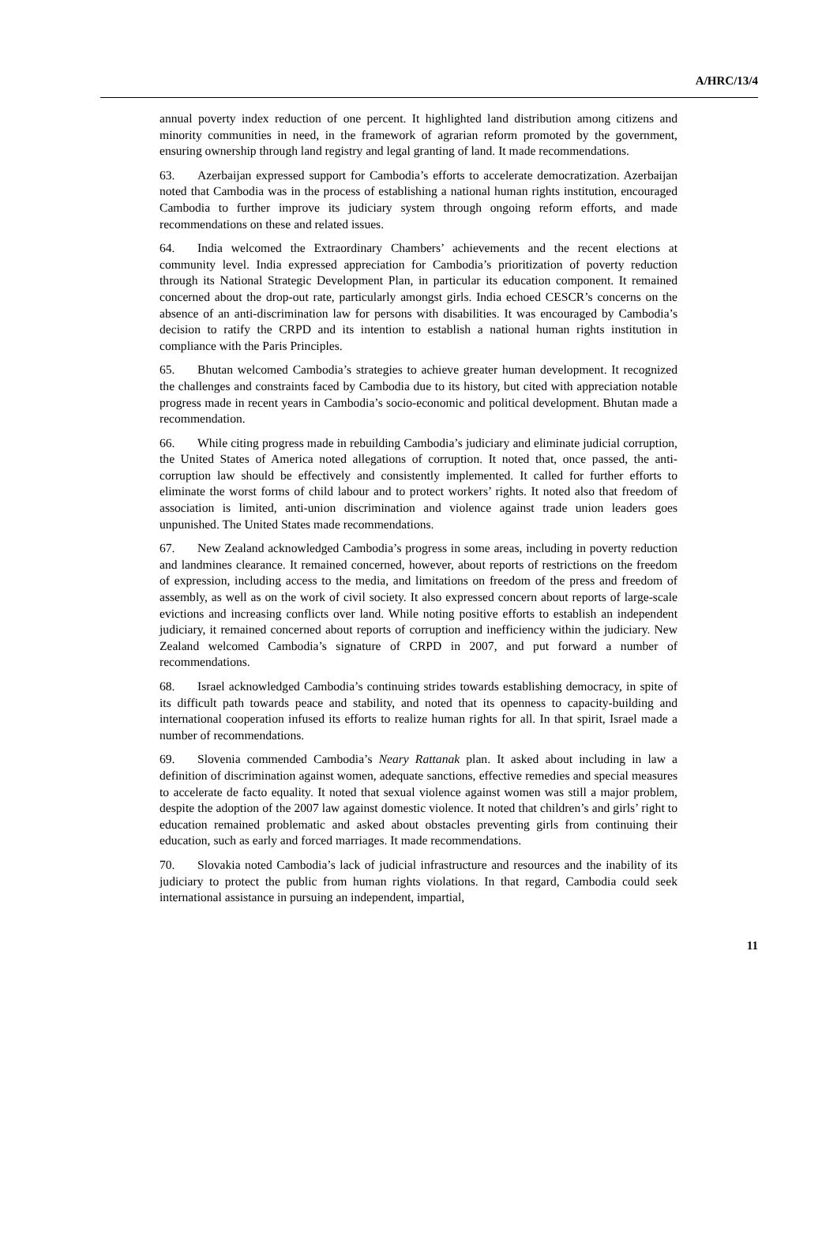A/HRC/13/4
annual poverty index reduction of one percent. It highlighted land distribution among citizens and minority communities in need, in the framework of agrarian reform promoted by the government, ensuring ownership through land registry and legal granting of land. It made recommendations.
63. Azerbaijan expressed support for Cambodia’s efforts to accelerate democratization. Azerbaijan noted that Cambodia was in the process of establishing a national human rights institution, encouraged Cambodia to further improve its judiciary system through ongoing reform efforts, and made recommendations on these and related issues.
64. India welcomed the Extraordinary Chambers’ achievements and the recent elections at community level. India expressed appreciation for Cambodia’s prioritization of poverty reduction through its National Strategic Development Plan, in particular its education component. It remained concerned about the drop-out rate, particularly amongst girls. India echoed CESCR’s concerns on the absence of an anti-discrimination law for persons with disabilities. It was encouraged by Cambodia’s decision to ratify the CRPD and its intention to establish a national human rights institution in compliance with the Paris Principles.
65. Bhutan welcomed Cambodia’s strategies to achieve greater human development. It recognized the challenges and constraints faced by Cambodia due to its history, but cited with appreciation notable progress made in recent years in Cambodia’s socio-economic and political development. Bhutan made a recommendation.
66. While citing progress made in rebuilding Cambodia’s judiciary and eliminate judicial corruption, the United States of America noted allegations of corruption. It noted that, once passed, the anti-corruption law should be effectively and consistently implemented. It called for further efforts to eliminate the worst forms of child labour and to protect workers’ rights. It noted also that freedom of association is limited, anti-union discrimination and violence against trade union leaders goes unpunished. The United States made recommendations.
67. New Zealand acknowledged Cambodia’s progress in some areas, including in poverty reduction and landmines clearance. It remained concerned, however, about reports of restrictions on the freedom of expression, including access to the media, and limitations on freedom of the press and freedom of assembly, as well as on the work of civil society. It also expressed concern about reports of large-scale evictions and increasing conflicts over land. While noting positive efforts to establish an independent judiciary, it remained concerned about reports of corruption and inefficiency within the judiciary. New Zealand welcomed Cambodia’s signature of CRPD in 2007, and put forward a number of recommendations.
68. Israel acknowledged Cambodia’s continuing strides towards establishing democracy, in spite of its difficult path towards peace and stability, and noted that its openness to capacity-building and international cooperation infused its efforts to realize human rights for all. In that spirit, Israel made a number of recommendations.
69. Slovenia commended Cambodia’s Neary Rattanak plan. It asked about including in law a definition of discrimination against women, adequate sanctions, effective remedies and special measures to accelerate de facto equality. It noted that sexual violence against women was still a major problem, despite the adoption of the 2007 law against domestic violence. It noted that children’s and girls’ right to education remained problematic and asked about obstacles preventing girls from continuing their education, such as early and forced marriages. It made recommendations.
70. Slovakia noted Cambodia’s lack of judicial infrastructure and resources and the inability of its judiciary to protect the public from human rights violations. In that regard, Cambodia could seek international assistance in pursuing an independent, impartial,
11